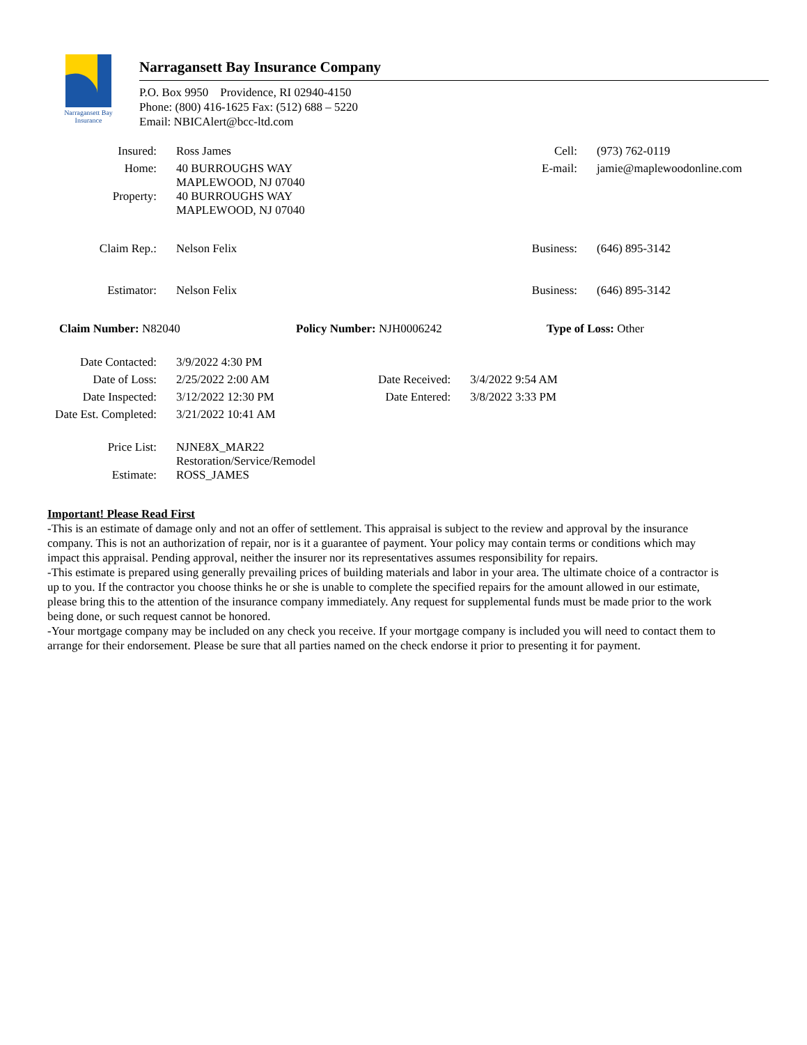Narragansett Bay
Insurance
Narragansett Bay Insurance Company
P.O. Box 9950 Providence, RI 02940-4150
Phone: (800) 416-1625 Fax: (512) 688 – 5220
Email: NBICAlert@bcc-ltd.com
| Insured: | Ross James | Cell: | (973) 762-0119 |
| Home: | 40 BURROUGHS WAY MAPLEWOOD, NJ 07040 | E-mail: | jamie@maplewoodonline.com |
| Property: | 40 BURROUGHS WAY MAPLEWOOD, NJ 07040 | | |
| Claim Rep.: | Nelson Felix | Business: | (646) 895-3142 |
| Estimator: | Nelson Felix | Business: | (646) 895-3142 |
Claim Number: N82040 Policy Number: NJH0006242 Type of Loss: Other
| Date Contacted: | 3/9/2022 4:30 PM | | |
| Date of Loss: | 2/25/2022 2:00 AM | Date Received: | 3/4/2022 9:54 AM |
| Date Inspected: | 3/12/2022 12:30 PM | Date Entered: | 3/8/2022 3:33 PM |
| Date Est. Completed: | 3/21/2022 10:41 AM | | |
| Price List: | NJNE8X_MAR22 Restoration/Service/Remodel | | |
| Estimate: | ROSS_JAMES | | |
Important! Please Read First
-This is an estimate of damage only and not an offer of settlement. This appraisal is subject to the review and approval by the insurance company. This is not an authorization of repair, nor is it a guarantee of payment. Your policy may contain terms or conditions which may impact this appraisal. Pending approval, neither the insurer nor its representatives assumes responsibility for repairs.
-This estimate is prepared using generally prevailing prices of building materials and labor in your area. The ultimate choice of a contractor is up to you. If the contractor you choose thinks he or she is unable to complete the specified repairs for the amount allowed in our estimate, please bring this to the attention of the insurance company immediately. Any request for supplemental funds must be made prior to the work being done, or such request cannot be honored.
-Your mortgage company may be included on any check you receive. If your mortgage company is included you will need to contact them to arrange for their endorsement. Please be sure that all parties named on the check endorse it prior to presenting it for payment.